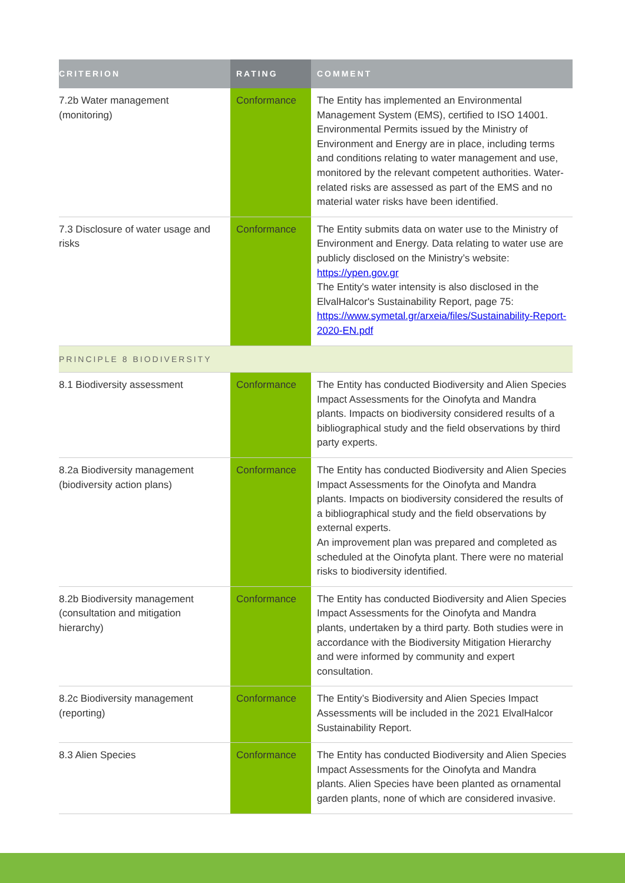| CRITERION | RATING | COMMENT |
| --- | --- | --- |
| 7.2b Water management (monitoring) | Conformance | The Entity has implemented an Environmental Management System (EMS), certified to ISO 14001. Environmental Permits issued by the Ministry of Environment and Energy are in place, including terms and conditions relating to water management and use, monitored by the relevant competent authorities. Water-related risks are assessed as part of the EMS and no material water risks have been identified. |
| 7.3 Disclosure of water usage and risks | Conformance | The Entity submits data on water use to the Ministry of Environment and Energy. Data relating to water use are publicly disclosed on the Ministry’s website: https://ypen.gov.gr The Entity's water intensity is also disclosed in the ElvalHalcor's Sustainability Report, page 75: https://www.symetal.gr/arxeia/files/Sustainability-Report-2020-EN.pdf |
| PRINCIPLE 8 BIODIVERSITY | | |
| 8.1 Biodiversity assessment | Conformance | The Entity has conducted Biodiversity and Alien Species Impact Assessments for the Oinofyta and Mandra plants. Impacts on biodiversity considered results of a bibliographical study and the field observations by third party experts. |
| 8.2a Biodiversity management (biodiversity action plans) | Conformance | The Entity has conducted Biodiversity and Alien Species Impact Assessments for the Oinofyta and Mandra plants. Impacts on biodiversity considered the results of a bibliographical study and the field observations by external experts. An improvement plan was prepared and completed as scheduled at the Oinofyta plant. There were no material risks to biodiversity identified. |
| 8.2b Biodiversity management (consultation and mitigation hierarchy) | Conformance | The Entity has conducted Biodiversity and Alien Species Impact Assessments for the Oinofyta and Mandra plants, undertaken by a third party. Both studies were in accordance with the Biodiversity Mitigation Hierarchy and were informed by community and expert consultation. |
| 8.2c Biodiversity management (reporting) | Conformance | The Entity’s Biodiversity and Alien Species Impact Assessments will be included in the 2021 ElvalHalcor Sustainability Report. |
| 8.3 Alien Species | Conformance | The Entity has conducted Biodiversity and Alien Species Impact Assessments for the Oinofyta and Mandra plants. Alien Species have been planted as ornamental garden plants, none of which are considered invasive. |